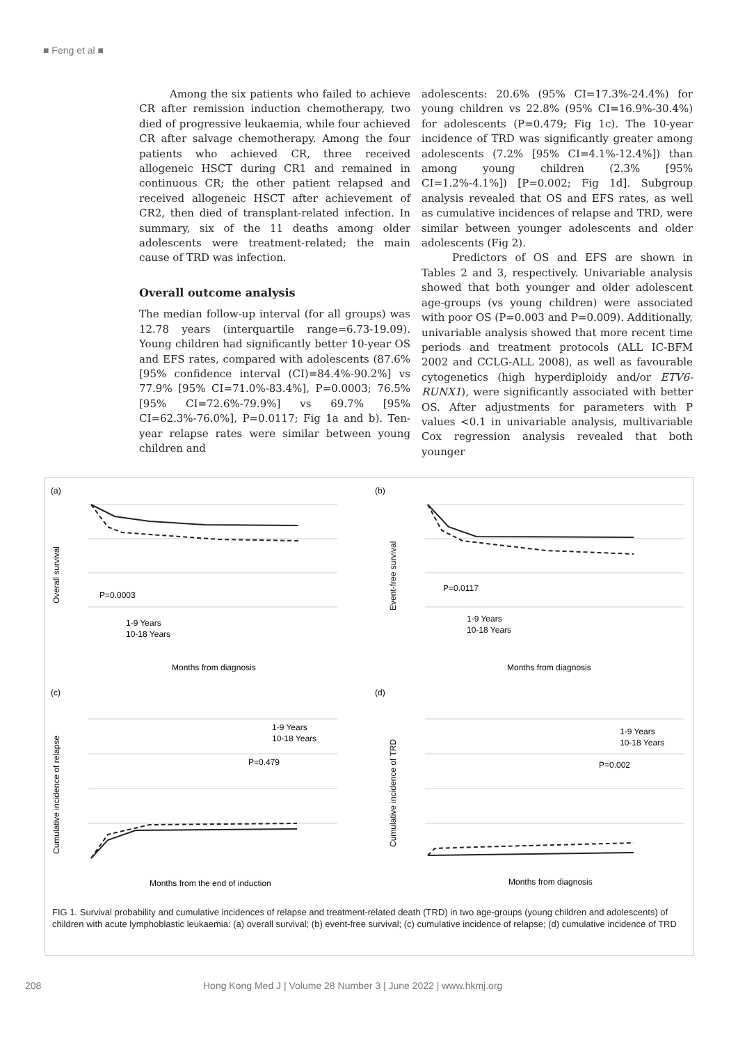■ Feng et al ■
Among the six patients who failed to achieve CR after remission induction chemotherapy, two died of progressive leukaemia, while four achieved CR after salvage chemotherapy. Among the four patients who achieved CR, three received allogeneic HSCT during CR1 and remained in continuous CR; the other patient relapsed and received allogeneic HSCT after achievement of CR2, then died of transplant-related infection. In summary, six of the 11 deaths among older adolescents were treatment-related; the main cause of TRD was infection.
Overall outcome analysis
The median follow-up interval (for all groups) was 12.78 years (interquartile range=6.73-19.09). Young children had significantly better 10-year OS and EFS rates, compared with adolescents (87.6% [95% confidence interval (CI)=84.4%-90.2%] vs 77.9% [95% CI=71.0%-83.4%], P=0.0003; 76.5% [95% CI=72.6%-79.9%] vs 69.7% [95% CI=62.3%-76.0%], P=0.0117; Fig 1a and b). Ten-year relapse rates were similar between young children and
adolescents: 20.6% (95% CI=17.3%-24.4%) for young children vs 22.8% (95% CI=16.9%-30.4%) for adolescents (P=0.479; Fig 1c). The 10-year incidence of TRD was significantly greater among adolescents (7.2% [95% CI=4.1%-12.4%]) than among young children (2.3% [95% CI=1.2%-4.1%]) [P=0.002; Fig 1d]. Subgroup analysis revealed that OS and EFS rates, as well as cumulative incidences of relapse and TRD, were similar between younger adolescents and older adolescents (Fig 2).
Predictors of OS and EFS are shown in Tables 2 and 3, respectively. Univariable analysis showed that both younger and older adolescent age-groups (vs young children) were associated with poor OS (P=0.003 and P=0.009). Additionally, univariable analysis showed that more recent time periods and treatment protocols (ALL IC-BFM 2002 and CCLG-ALL 2008), as well as favourable cytogenetics (high hyperdiploidy and/or ETV6-RUNX1), were significantly associated with better OS. After adjustments for parameters with P values <0.1 in univariable analysis, multivariable Cox regression analysis revealed that both younger
(a)
(b)
(c)
(d)
P=0.0003
P=0.0117
P=0.479
P=0.002
1-9 Years
10-18 Years
1-9 Years
10-18 Years
1-9 Years
10-18 Years
1-9 Years
10-18 Years
Months from diagnosis
Months from diagnosis
Months from the end of induction
Months from diagnosis
Overall survival
Event-free survival
Cumulative incidence of relapse
Cumulative incidence of TRD
FIG 1. Survival probability and cumulative incidences of relapse and treatment-related death (TRD) in two age-groups (young children and adolescents) of children with acute lymphoblastic leukaemia: (a) overall survival; (b) event-free survival; (c) cumulative incidence of relapse; (d) cumulative incidence of TRD
208
Hong Kong Med J | Volume 28 Number 3 | June 2022 | www.hkmj.org